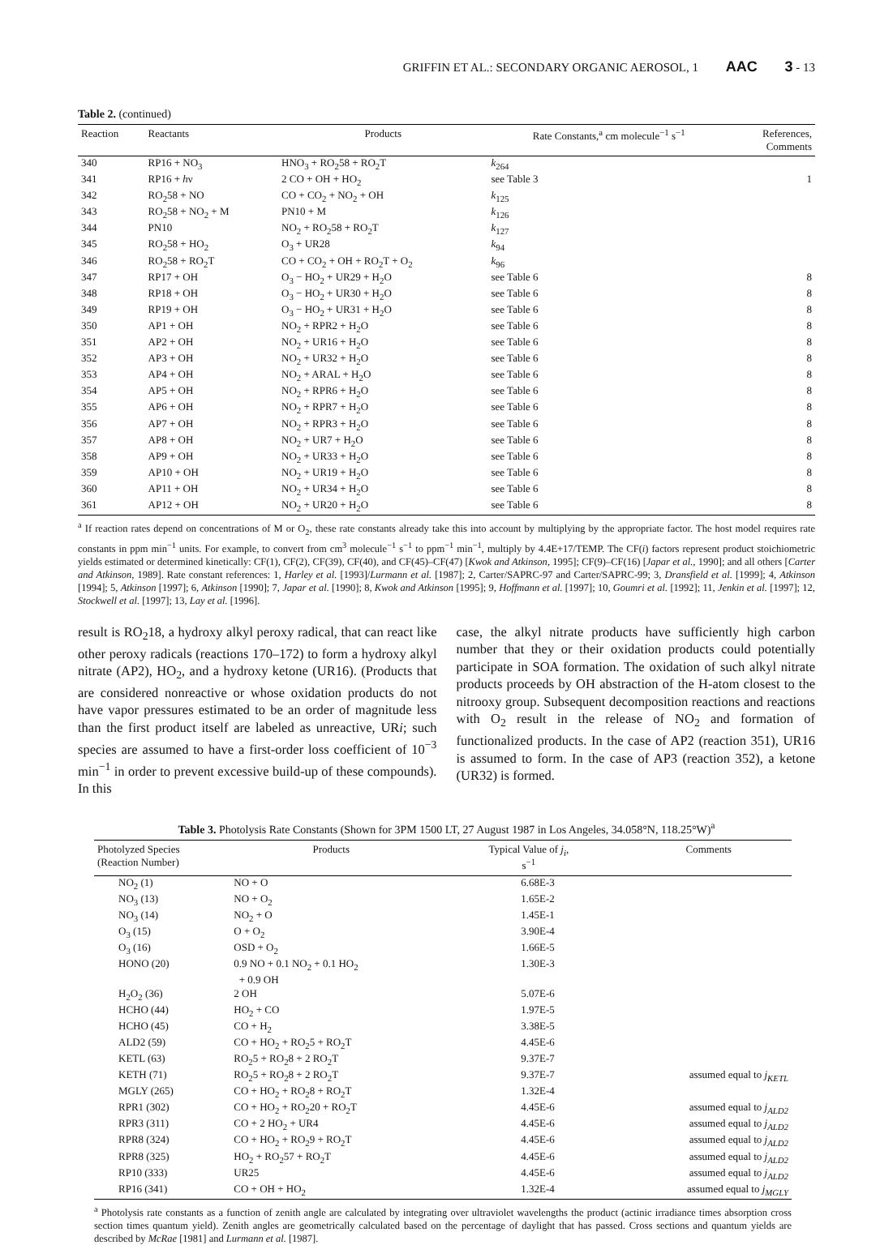GRIFFIN ET AL.: SECONDARY ORGANIC AEROSOL, 1 AAC 3 - 13
Table 2. (continued)
| Reaction | Reactants | Products | Rate Constants,<sup>a</sup> cm molecule<sup>−1</sup> s<sup>−1</sup> | References, Comments |
| --- | --- | --- | --- | --- |
| 340 | RP16 + NO<sub>3</sub> | HNO<sub>3</sub> + RO<sub>2</sub>58 + RO<sub>2</sub>T | k<sub>264</sub> | |
| 341 | RP16 + h ν | 2 CO + OH + HO<sub>2</sub> | see Table 3 | 1 |
| 342 | RO<sub>2</sub>58 + NO | CO + CO<sub>2</sub> + NO<sub>2</sub> + OH | k<sub>125</sub> | |
| 343 | RO<sub>2</sub>58 + NO<sub>2</sub> + M | PN10 + M | k<sub>126</sub> | |
| 344 | PN10 | NO<sub>2</sub> + RO<sub>2</sub>58 + RO<sub>2</sub>T | k<sub>127</sub> | |
| 345 | RO<sub>2</sub>58 + HO<sub>2</sub> | O<sub>3</sub> + UR28 | k<sub>94</sub> | |
| 346 | RO<sub>2</sub>58 + RO<sub>2</sub>T | CO + CO<sub>2</sub> + OH + RO<sub>2</sub>T + O<sub>2</sub> | k<sub>96</sub> | |
| 347 | RP17 + OH | O<sub>3</sub> − HO<sub>2</sub> + UR29 + H<sub>2</sub>O | see Table 6 | 8 |
| 348 | RP18 + OH | O<sub>3</sub> − HO<sub>2</sub> + UR30 + H<sub>2</sub>O | see Table 6 | 8 |
| 349 | RP19 + OH | O<sub>3</sub> − HO<sub>2</sub> + UR31 + H<sub>2</sub>O | see Table 6 | 8 |
| 350 | AP1 + OH | NO<sub>2</sub> + RPR2 + H<sub>2</sub>O | see Table 6 | 8 |
| 351 | AP2 + OH | NO<sub>2</sub> + UR16 + H<sub>2</sub>O | see Table 6 | 8 |
| 352 | AP3 + OH | NO<sub>2</sub> + UR32 + H<sub>2</sub>O | see Table 6 | 8 |
| 353 | AP4 + OH | NO<sub>2</sub> + ARAL + H<sub>2</sub>O | see Table 6 | 8 |
| 354 | AP5 + OH | NO<sub>2</sub> + RPR6 + H<sub>2</sub>O | see Table 6 | 8 |
| 355 | AP6 + OH | NO<sub>2</sub> + RPR7 + H<sub>2</sub>O | see Table 6 | 8 |
| 356 | AP7 + OH | NO<sub>2</sub> + RPR3 + H<sub>2</sub>O | see Table 6 | 8 |
| 357 | AP8 + OH | NO<sub>2</sub> + UR7 + H<sub>2</sub>O | see Table 6 | 8 |
| 358 | AP9 + OH | NO<sub>2</sub> + UR33 + H<sub>2</sub>O | see Table 6 | 8 |
| 359 | AP10 + OH | NO<sub>2</sub> + UR19 + H<sub>2</sub>O | see Table 6 | 8 |
| 360 | AP11 + OH | NO<sub>2</sub> + UR34 + H<sub>2</sub>O | see Table 6 | 8 |
| 361 | AP12 + OH | NO<sub>2</sub> + UR20 + H<sub>2</sub>O | see Table 6 | 8 |
<sup>a</sup> If reaction rates depend on concentrations of M or O<sub>2</sub>, these rate constants already take this into account by multiplying by the appropriate factor. The host model requires rate constants in ppm min<sup>−1</sup> units. For example, to convert from cm<sup>3</sup> molecule<sup>−1</sup> s<sup>−1</sup> to ppm<sup>−1</sup> min<sup>−1</sup>, multiply by 4.4E+17/TEMP. The CF(i) factors represent product stoichiometric yields estimated or determined kinetically: CF(1), CF(2), CF(39), CF(40), and CF(45)–CF(47) [Kwok and Atkinson, 1995]; CF(9)–CF(16) [Japar et al., 1990]; and all others [Carter and Atkinson, 1989]. Rate constant references: 1, Harley et al. [1993]/Lurmann et al. [1987]; 2, Carter/SAPRC-97 and Carter/SAPRC-99; 3, Dransfield et al. [1999]; 4, Atkinson [1994]; 5, Atkinson [1997]; 6, Atkinson [1990]; 7, Japar et al. [1990]; 8, Kwok and Atkinson [1995]; 9, Hoffmann et al. [1997]; 10, Goumri et al. [1992]; 11, Jenkin et al. [1997]; 12, Stockwell et al. [1997]; 13, Lay et al. [1996].
result is RO<sub>2</sub>18, a hydroxy alkyl peroxy radical, that can react like other peroxy radicals (reactions 170–172) to form a hydroxy alkyl nitrate (AP2), HO<sub>2</sub>, and a hydroxy ketone (UR16). (Products that are considered nonreactive or whose oxidation products do not have vapor pressures estimated to be an order of magnitude less than the first product itself are labeled as unreactive, URi; such species are assumed to have a first-order loss coefficient of 10<sup>−3</sup> min<sup>−1</sup> in order to prevent excessive build-up of these compounds). In this
case, the alkyl nitrate products have sufficiently high carbon number that they or their oxidation products could potentially participate in SOA formation. The oxidation of such alkyl nitrate products proceeds by OH abstraction of the H-atom closest to the nitrooxy group. Subsequent decomposition reactions and reactions with O<sub>2</sub> result in the release of NO<sub>2</sub> and formation of functionalized products. In the case of AP2 (reaction 351), UR16 is assumed to form. In the case of AP3 (reaction 352), a ketone (UR32) is formed.
Table 3. Photolysis Rate Constants (Shown for 3PM 1500 LT, 27 August 1987 in Los Angeles, 34.058°N, 118.25°W)<sup>a</sup>
| Photolyzed Species (Reaction Number) | Products | Typical Value of j<sub>i</sub> , s<sup>−1</sup> | Comments |
| --- | --- | --- | --- |
| NO<sub>2</sub> (1) | NO + O | 6.68E-3 | |
| NO<sub>3</sub> (13) | NO + O<sub>2</sub> | 1.65E-2 | |
| NO<sub>3</sub> (14) | NO<sub>2</sub> + O | 1.45E-1 | |
| O<sub>3</sub> (15) | O + O<sub>2</sub> | 3.90E-4 | |
| O<sub>3</sub> (16) | OSD + O<sub>2</sub> | 1.66E-5 | |
| HONO (20) | 0.9 NO + 0.1 NO<sub>2</sub> + 0.1 HO<sub>2</sub> + 0.9 OH | 1.30E-3 | |
| H<sub>2</sub>O<sub>2</sub> (36) | 2 OH | 5.07E-6 | |
| HCHO (44) | HO<sub>2</sub> + CO | 1.97E-5 | |
| HCHO (45) | CO + H<sub>2</sub> | 3.38E-5 | |
| ALD2 (59) | CO + HO<sub>2</sub> + RO<sub>2</sub>5 + RO<sub>2</sub>T | 4.45E-6 | |
| KETL (63) | RO<sub>2</sub>5 + RO<sub>2</sub>8 + 2 RO<sub>2</sub>T | 9.37E-7 | |
| KETH (71) | RO<sub>2</sub>5 + RO<sub>2</sub>8 + 2 RO<sub>2</sub>T | 9.37E-7 | assumed equal to j<sub>KETL</sub> |
| MGLY (265) | CO + HO<sub>2</sub> + RO<sub>2</sub>8 + RO<sub>2</sub>T | 1.32E-4 | |
| RPR1 (302) | CO + HO<sub>2</sub> + RO<sub>2</sub>20 + RO<sub>2</sub>T | 4.45E-6 | assumed equal to j<sub>ALD2</sub> |
| RPR3 (311) | CO + 2 HO<sub>2</sub> + UR4 | 4.45E-6 | assumed equal to j<sub>ALD2</sub> |
| RPR8 (324) | CO + HO<sub>2</sub> + RO<sub>2</sub>9 + RO<sub>2</sub>T | 4.45E-6 | assumed equal to j<sub>ALD2</sub> |
| RPR8 (325) | HO<sub>2</sub> + RO<sub>2</sub>57 + RO<sub>2</sub>T | 4.45E-6 | assumed equal to j<sub>ALD2</sub> |
| RP10 (333) | UR25 | 4.45E-6 | assumed equal to j<sub>ALD2</sub> |
| RP16 (341) | CO + OH + HO<sub>2</sub> | 1.32E-4 | assumed equal to j<sub>MGLY</sub> |
<sup>a</sup> Photolysis rate constants as a function of zenith angle are calculated by integrating over ultraviolet wavelengths the product (actinic irradiance times absorption cross section times quantum yield). Zenith angles are geometrically calculated based on the percentage of daylight that has passed. Cross sections and quantum yields are described by McRae [1981] and Lurmann et al. [1987].